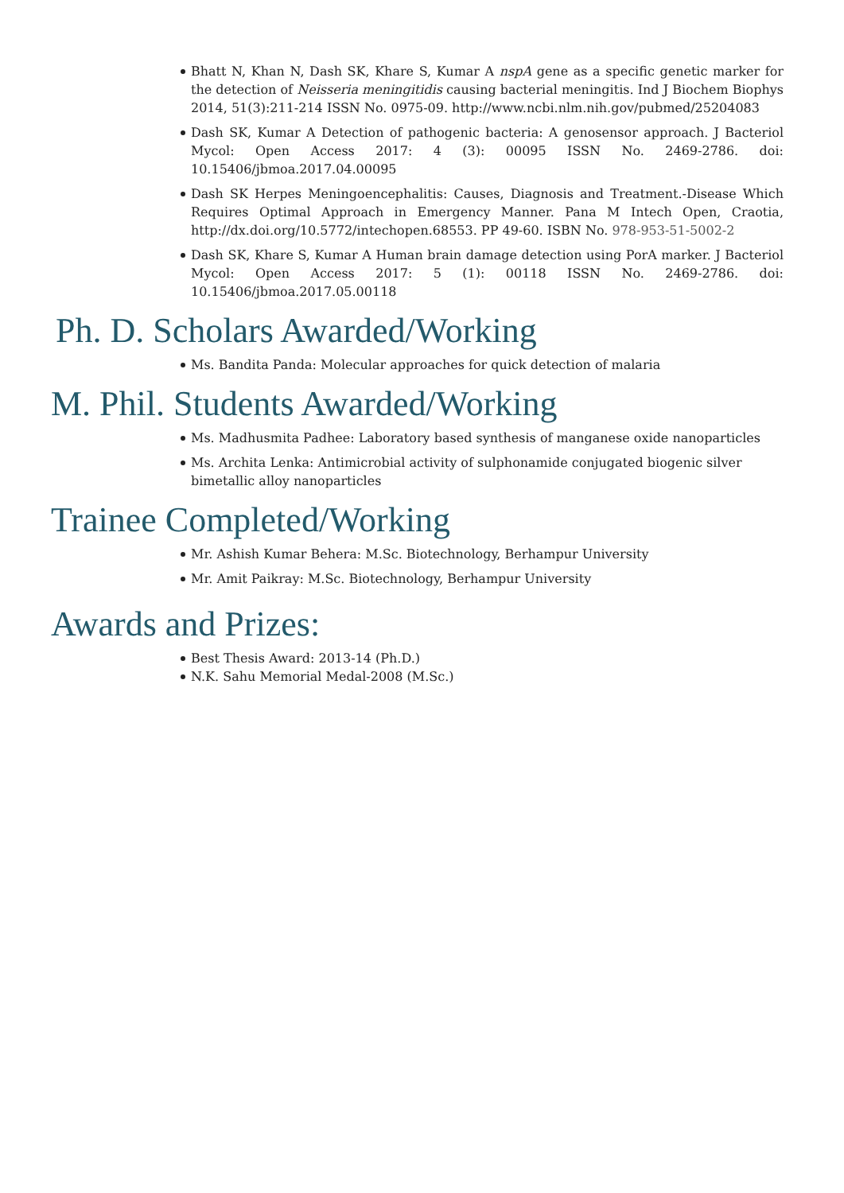Bhatt N, Khan N, Dash SK, Khare S, Kumar A nspA gene as a specific genetic marker for the detection of Neisseria meningitidis causing bacterial meningitis. Ind J Biochem Biophys 2014, 51(3):211-214 ISSN No. 0975-09. http://www.ncbi.nlm.nih.gov/pubmed/25204083
Dash SK, Kumar A Detection of pathogenic bacteria: A genosensor approach. J Bacteriol Mycol: Open Access 2017: 4 (3): 00095 ISSN No. 2469-2786. doi: 10.15406/jbmoa.2017.04.00095
Dash SK Herpes Meningoencephalitis: Causes, Diagnosis and Treatment.-Disease Which Requires Optimal Approach in Emergency Manner. Pana M Intech Open, Craotia, http://dx.doi.org/10.5772/intechopen.68553. PP 49-60. ISBN No. 978-953-51-5002-2
Dash SK, Khare S, Kumar A Human brain damage detection using PorA marker. J Bacteriol Mycol: Open Access 2017: 5 (1): 00118 ISSN No. 2469-2786. doi: 10.15406/jbmoa.2017.05.00118
Ph. D. Scholars Awarded/Working
Ms. Bandita Panda: Molecular approaches for quick detection of malaria
M. Phil. Students Awarded/Working
Ms. Madhusmita Padhee: Laboratory based synthesis of manganese oxide nanoparticles
Ms. Archita Lenka: Antimicrobial activity of sulphonamide conjugated biogenic silver bimetallic alloy nanoparticles
Trainee Completed/Working
Mr. Ashish Kumar Behera: M.Sc. Biotechnology, Berhampur University
Mr. Amit Paikray: M.Sc. Biotechnology, Berhampur University
Awards and Prizes:
Best Thesis Award: 2013-14 (Ph.D.)
N.K. Sahu Memorial Medal-2008 (M.Sc.)